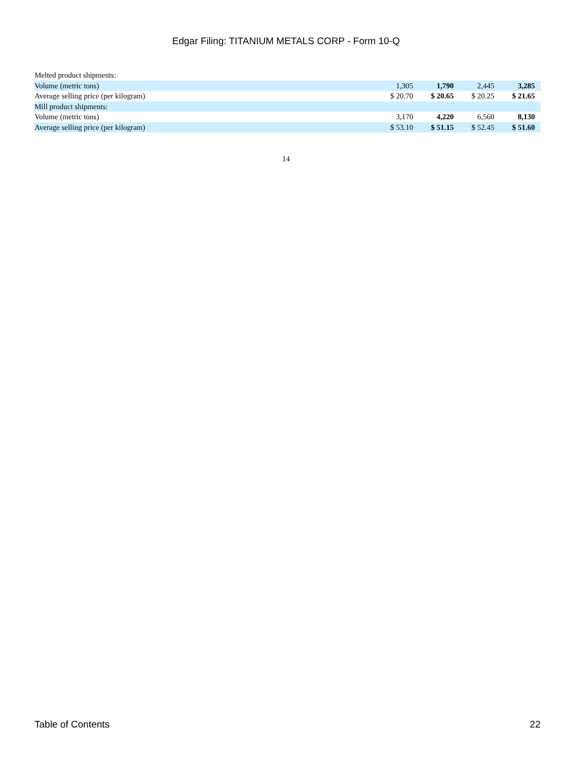Edgar Filing: TITANIUM METALS CORP - Form 10-Q
| Melted product shipments: | | | | |
| Volume (metric tons) | 1,305 | 1,790 | 2,445 | 3,285 |
| Average selling price (per kilogram) | $ 20.70 | $ 20.65 | $ 20.25 | $ 21.65 |
| Mill product shipments: | | | | |
| Volume (metric tons) | 3,170 | 4,220 | 6,560 | 8,130 |
| Average selling price (per kilogram) | $ 53.10 | $ 51.15 | $ 52.45 | $ 51.60 |
14
Table of Contents 22